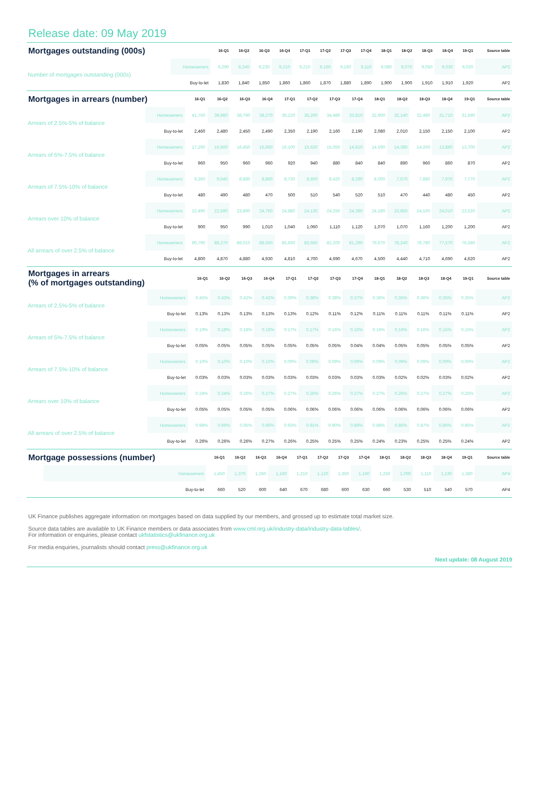Release date: 09 May 2019
| Mortgages outstanding (000s) | | 16-Q1 | 16-Q2 | 16-Q3 | 16-Q4 | 17-Q1 | 17-Q2 | 17-Q3 | 17-Q4 | 18-Q1 | 18-Q2 | 18-Q3 | 18-Q4 | 19-Q1 | Source table |
| --- | --- | --- | --- | --- | --- | --- | --- | --- | --- | --- | --- | --- | --- | --- | --- |
| Number of mortgages outstanding (000s) | Homeowners | 9,290 | 9,240 | 9,230 | 9,210 | 9,210 | 9,160 | 9,160 | 9,110 | 9,080 | 9,070 | 9,050 | 9,030 | 9,020 | AP2 |
| | Buy-to-let | 1,830 | 1,840 | 1,850 | 1,860 | 1,860 | 1,870 | 1,880 | 1,890 | 1,900 | 1,900 | 1,910 | 1,910 | 1,920 | AP2 |
| Mortgages in arrears (number) | | 16-Q1 | 16-Q2 | 16-Q3 | 16-Q4 | 17-Q1 | 17-Q2 | 17-Q3 | 17-Q4 | 18-Q1 | 18-Q2 | 18-Q3 | 18-Q4 | 19-Q1 | Source table |
| --- | --- | --- | --- | --- | --- | --- | --- | --- | --- | --- | --- | --- | --- | --- | --- |
| Arrears of 2.5%-5% of balance | Homeowners | 41,750 | 39,980 | 38,790 | 38,270 | 36,220 | 35,200 | 34,480 | 33,810 | 32,900 | 32,140 | 32,480 | 31,710 | 31,590 | AP2 |
| | Buy-to-let | 2,460 | 2,480 | 2,450 | 2,490 | 2,350 | 2,190 | 2,160 | 2,190 | 2,080 | 2,010 | 2,150 | 2,150 | 2,100 | AP2 |
| Arrears of 5%-7.5% of balance | Homeowners | 17,290 | 16,660 | 16,450 | 16,660 | 16,100 | 15,630 | 15,050 | 14,810 | 14,590 | 14,380 | 14,260 | 13,880 | 13,700 | AP2 |
| | Buy-to-let | 960 | 950 | 960 | 960 | 920 | 940 | 880 | 840 | 840 | 890 | 960 | 860 | 870 | AP2 |
| Arrears of 7.5%-10% of balance | Homeowners | 9,260 | 9,040 | 8,880 | 8,860 | 8,730 | 8,600 | 8,420 | 8,290 | 8,000 | 7,670 | 7,880 | 7,970 | 7,770 | AP2 |
| | Buy-to-let | 480 | 490 | 480 | 470 | 500 | 510 | 540 | 520 | 510 | 470 | 440 | 480 | 450 | AP2 |
| Arrears over 10% of balance | Homeowners | 22,490 | 22,590 | 23,890 | 24,760 | 24,880 | 24,130 | 24,250 | 24,380 | 24,180 | 23,850 | 24,160 | 24,010 | 23,520 | AP2 |
| | Buy-to-let | 900 | 950 | 990 | 1,010 | 1,040 | 1,060 | 1,110 | 1,120 | 1,070 | 1,070 | 1,160 | 1,200 | 1,200 | AP2 |
| All arrears of over 2.5% of balance | Homeowners | 90,790 | 88,270 | 88,010 | 88,550 | 85,930 | 83,560 | 82,200 | 81,290 | 79,670 | 78,240 | 78,780 | 77,570 | 76,580 | AP2 |
| | Buy-to-let | 4,800 | 4,870 | 4,880 | 4,930 | 4,810 | 4,700 | 4,690 | 4,670 | 4,500 | 4,440 | 4,710 | 4,690 | 4,620 | AP2 |
| Mortgages in arrears (% of mortgages outstanding) | | 16-Q1 | 16-Q2 | 16-Q3 | 16-Q4 | 17-Q1 | 17-Q2 | 17-Q3 | 17-Q4 | 18-Q1 | 18-Q2 | 18-Q3 | 18-Q4 | 19-Q1 | Source table |
| --- | --- | --- | --- | --- | --- | --- | --- | --- | --- | --- | --- | --- | --- | --- | --- |
| Arrears of 2.5%-5% of balance | Homeowners | 0.45% | 0.43% | 0.42% | 0.42% | 0.39% | 0.38% | 0.38% | 0.37% | 0.36% | 0.35% | 0.36% | 0.35% | 0.35% | AP2 |
| | Buy-to-let | 0.13% | 0.13% | 0.13% | 0.13% | 0.13% | 0.12% | 0.11% | 0.12% | 0.11% | 0.11% | 0.11% | 0.11% | 0.11% | AP2 |
| Arrears of 5%-7.5% of balance | Homeowners | 0.19% | 0.18% | 0.18% | 0.18% | 0.17% | 0.17% | 0.16% | 0.16% | 0.16% | 0.16% | 0.16% | 0.15% | 0.15% | AP2 |
| | Buy-to-let | 0.05% | 0.05% | 0.05% | 0.05% | 0.05% | 0.05% | 0.05% | 0.04% | 0.04% | 0.05% | 0.05% | 0.05% | 0.05% | AP2 |
| Arrears of 7.5%-10% of balance | Homeowners | 0.10% | 0.10% | 0.10% | 0.10% | 0.09% | 0.09% | 0.09% | 0.09% | 0.09% | 0.09% | 0.09% | 0.09% | 0.09% | AP2 |
| | Buy-to-let | 0.03% | 0.03% | 0.03% | 0.03% | 0.03% | 0.03% | 0.03% | 0.03% | 0.03% | 0.02% | 0.02% | 0.03% | 0.02% | AP2 |
| Arrears over 10% of balance | Homeowners | 0.24% | 0.24% | 0.26% | 0.27% | 0.27% | 0.26% | 0.26% | 0.27% | 0.27% | 0.26% | 0.27% | 0.27% | 0.26% | AP2 |
| | Buy-to-let | 0.05% | 0.05% | 0.05% | 0.05% | 0.06% | 0.06% | 0.06% | 0.06% | 0.06% | 0.06% | 0.06% | 0.06% | 0.06% | AP2 |
| All arrears of over 2.5% of balance | Homeowners | 0.98% | 0.96% | 0.95% | 0.96% | 0.93% | 0.91% | 0.90% | 0.89% | 0.88% | 0.86% | 0.87% | 0.86% | 0.85% | AP2 |
| | Buy-to-let | 0.26% | 0.26% | 0.26% | 0.27% | 0.26% | 0.25% | 0.25% | 0.25% | 0.24% | 0.23% | 0.25% | 0.25% | 0.24% | AP2 |
| Mortgage possessions (number) | | 16-Q1 | 16-Q2 | 16-Q3 | 16-Q4 | 17-Q1 | 17-Q2 | 17-Q3 | 17-Q4 | 18-Q1 | 18-Q2 | 18-Q3 | 18-Q4 | 19-Q1 | Source table |
| --- | --- | --- | --- | --- | --- | --- | --- | --- | --- | --- | --- | --- | --- | --- | --- |
| | Homeowners | 1,450 | 1,370 | 1,260 | 1,160 | 1,210 | 1,120 | 1,350 | 1,160 | 1,250 | 1,090 | 1,110 | 1,130 | 1,380 | AP4 |
| | Buy-to-let | 660 | 520 | 600 | 640 | 670 | 680 | 600 | 630 | 660 | 530 | 510 | 540 | 570 | AP4 |
UK Finance publishes aggregate information on mortgages based on data supplied by our members, and grossed up to estimate total market size.
Source data tables are available to UK Finance members or data associates from www.cml.org.uk/industry-data/industry-data-tables/.
For information or enquiries, please contact ukfstatistics@ukfinance.org.uk
For media enquiries, journalists should contact press@ukfinance.org.uk
Next update: 08 August 2019